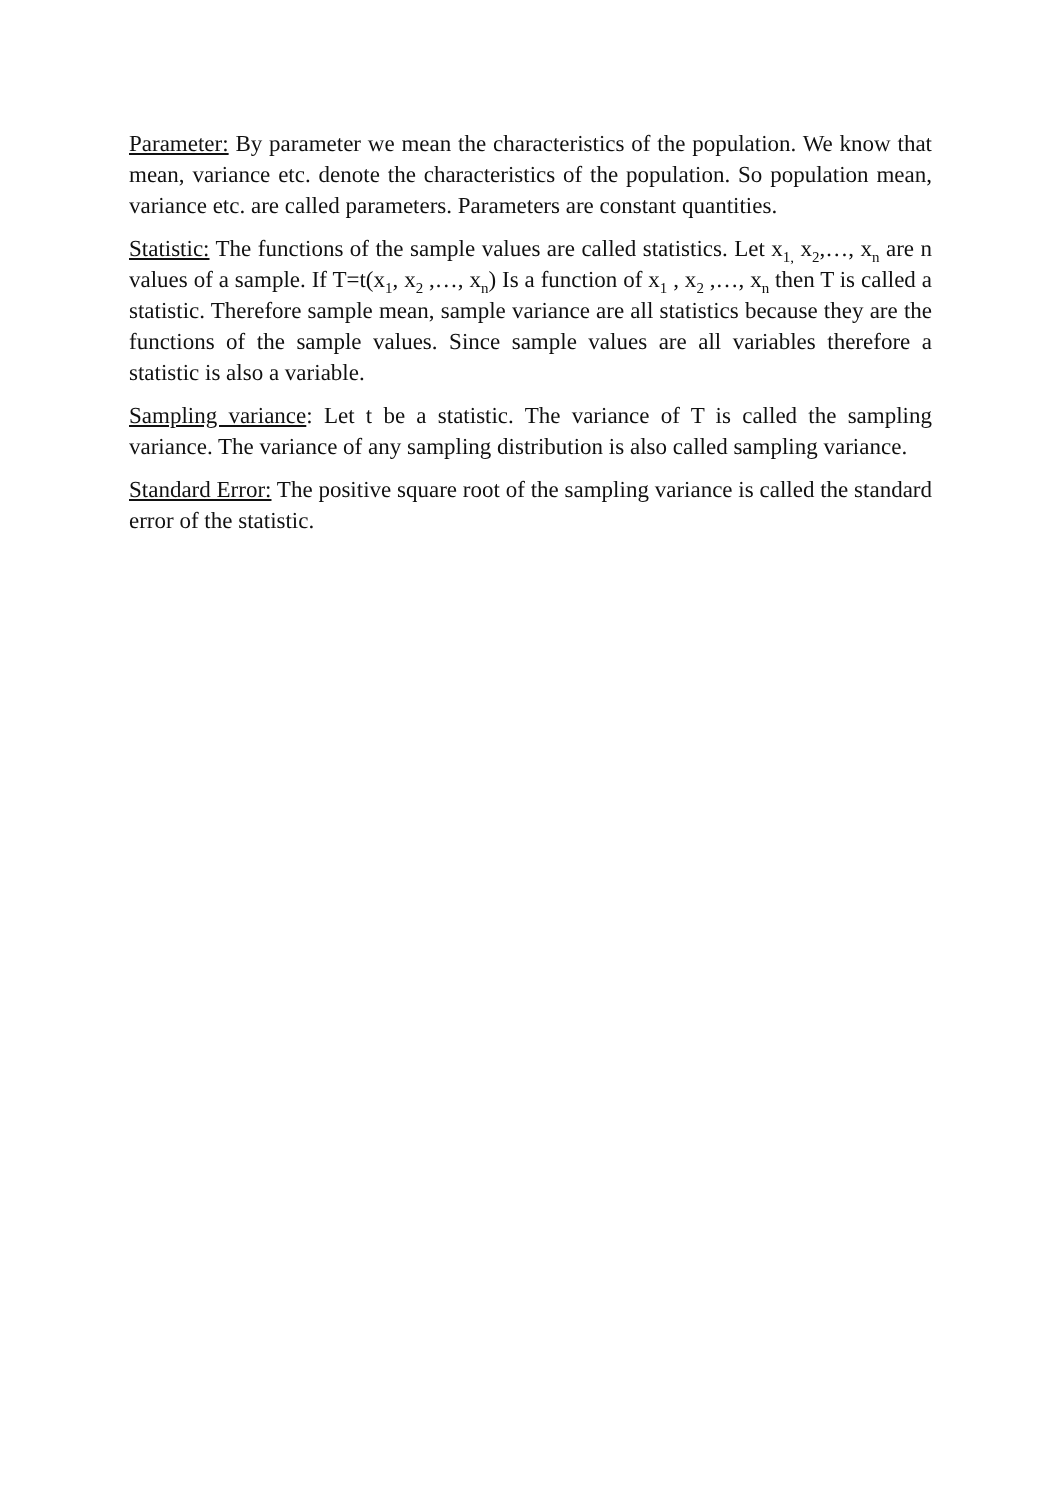Parameter: By parameter we mean the characteristics of the population. We know that mean, variance etc. denote the characteristics of the population. So population mean, variance etc. are called parameters. Parameters are constant quantities.
Statistic: The functions of the sample values are called statistics. Let x<sub>1,</sub> x<sub>2</sub>,…, x<sub>n</sub> are n values of a sample. If T=t(x<sub>1</sub>, x<sub>2</sub> ,…, x<sub>n</sub>) Is a function of x<sub>1</sub> , x<sub>2</sub> ,…, x<sub>n</sub> then T is called a statistic. Therefore sample mean, sample variance are all statistics because they are the functions of the sample values. Since sample values are all variables therefore a statistic is also a variable.
Sampling variance: Let t be a statistic. The variance of T is called the sampling variance. The variance of any sampling distribution is also called sampling variance.
Standard Error: The positive square root of the sampling variance is called the standard error of the statistic.